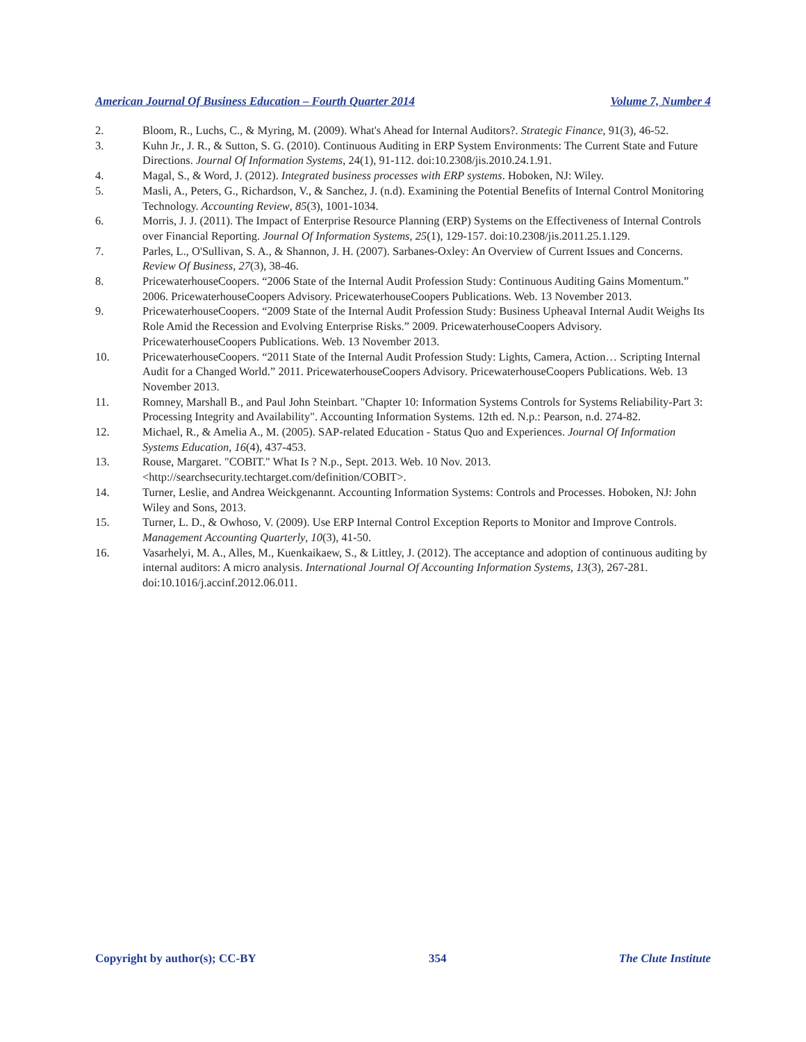American Journal Of Business Education – Fourth Quarter 2014 Volume 7, Number 4
2. Bloom, R., Luchs, C., & Myring, M. (2009). What's Ahead for Internal Auditors?. Strategic Finance, 91(3), 46-52.
3. Kuhn Jr., J. R., & Sutton, S. G. (2010). Continuous Auditing in ERP System Environments: The Current State and Future Directions. Journal Of Information Systems, 24(1), 91-112. doi:10.2308/jis.2010.24.1.91.
4. Magal, S., & Word, J. (2012). Integrated business processes with ERP systems. Hoboken, NJ: Wiley.
5. Masli, A., Peters, G., Richardson, V., & Sanchez, J. (n.d). Examining the Potential Benefits of Internal Control Monitoring Technology. Accounting Review, 85(3), 1001-1034.
6. Morris, J. J. (2011). The Impact of Enterprise Resource Planning (ERP) Systems on the Effectiveness of Internal Controls over Financial Reporting. Journal Of Information Systems, 25(1), 129-157. doi:10.2308/jis.2011.25.1.129.
7. Parles, L., O'Sullivan, S. A., & Shannon, J. H. (2007). Sarbanes-Oxley: An Overview of Current Issues and Concerns. Review Of Business, 27(3), 38-46.
8. PricewaterhouseCoopers. “2006 State of the Internal Audit Profession Study: Continuous Auditing Gains Momentum.” 2006. PricewaterhouseCoopers Advisory. PricewaterhouseCoopers Publications. Web. 13 November 2013.
9. PricewaterhouseCoopers. “2009 State of the Internal Audit Profession Study: Business Upheaval Internal Audit Weighs Its Role Amid the Recession and Evolving Enterprise Risks.” 2009. PricewaterhouseCoopers Advisory. PricewaterhouseCoopers Publications. Web. 13 November 2013.
10. PricewaterhouseCoopers. “2011 State of the Internal Audit Profession Study: Lights, Camera, Action… Scripting Internal Audit for a Changed World.” 2011. PricewaterhouseCoopers Advisory. PricewaterhouseCoopers Publications. Web. 13 November 2013.
11. Romney, Marshall B., and Paul John Steinbart. "Chapter 10: Information Systems Controls for Systems Reliability-Part 3: Processing Integrity and Availability". Accounting Information Systems. 12th ed. N.p.: Pearson, n.d. 274-82.
12. Michael, R., & Amelia A., M. (2005). SAP-related Education - Status Quo and Experiences. Journal Of Information Systems Education, 16(4), 437-453.
13. Rouse, Margaret. "COBIT." What Is ? N.p., Sept. 2013. Web. 10 Nov. 2013. <http://searchsecurity.techtarget.com/definition/COBIT>.
14. Turner, Leslie, and Andrea Weickgenannt. Accounting Information Systems: Controls and Processes. Hoboken, NJ: John Wiley and Sons, 2013.
15. Turner, L. D., & Owhoso, V. (2009). Use ERP Internal Control Exception Reports to Monitor and Improve Controls. Management Accounting Quarterly, 10(3), 41-50.
16. Vasarhelyi, M. A., Alles, M., Kuenkaikaew, S., & Littley, J. (2012). The acceptance and adoption of continuous auditing by internal auditors: A micro analysis. International Journal Of Accounting Information Systems, 13(3), 267-281. doi:10.1016/j.accinf.2012.06.011.
Copyright by author(s); CC-BY 354 The Clute Institute